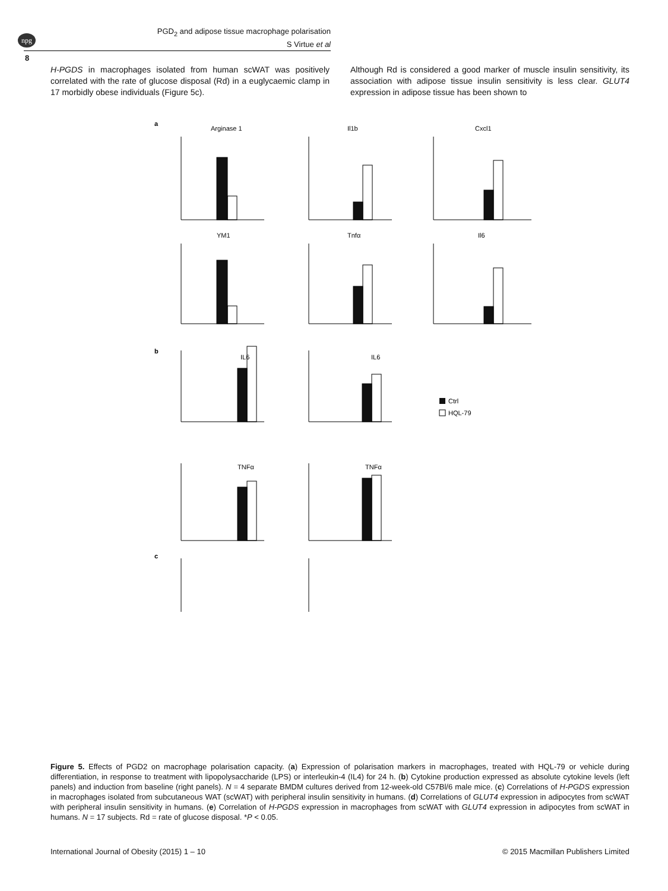npg
PGD<sub>2</sub> and adipose tissue macrophage polarisation
S Virtue et al
8
H-PGDS in macrophages isolated from human scWAT was positively correlated with the rate of glucose disposal (Rd) in a euglycaemic clamp in 17 morbidly obese individuals (Figure 5c).
Although Rd is considered a good marker of muscle insulin sensitivity, its association with adipose tissue insulin sensitivity is less clear. GLUT4 expression in adipose tissue has been shown to
a
Arginase 1
Il1b
Cxcl1
YM1
Tnfα
Il6
b
IL6
IL6
TNFα
TNFα
Ctrl
HQL-79
c
Figure 5. Effects of PGD2 on macrophage polarisation capacity. (a) Expression of polarisation markers in macrophages, treated with HQL-79 or vehicle during differentiation, in response to treatment with lipopolysaccharide (LPS) or interleukin-4 (IL4) for 24 h. (b) Cytokine production expressed as absolute cytokine levels (left panels) and induction from baseline (right panels). N = 4 separate BMDM cultures derived from 12-week-old C57Bl/6 male mice. (c) Correlations of H-PGDS expression in macrophages isolated from subcutaneous WAT (scWAT) with peripheral insulin sensitivity in humans. (d) Correlations of GLUT4 expression in adipocytes from scWAT with peripheral insulin sensitivity in humans. (e) Correlation of H-PGDS expression in macrophages from scWAT with GLUT4 expression in adipocytes from scWAT in humans. N = 17 subjects. Rd = rate of glucose disposal. *P < 0.05.
International Journal of Obesity (2015) 1 – 10 © 2015 Macmillan Publishers Limited